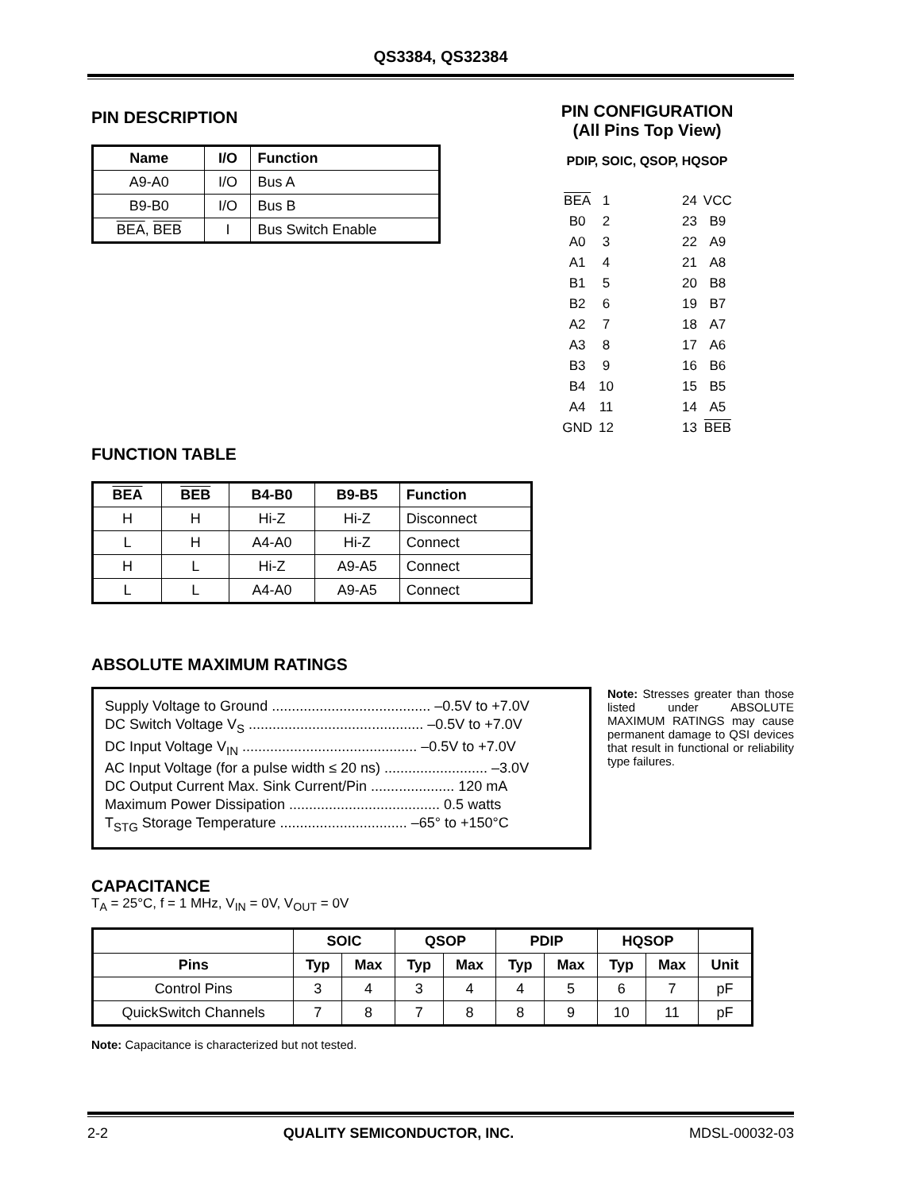QS3384, QS32384
PIN DESCRIPTION
| Name | I/O | Function |
| --- | --- | --- |
| A9-A0 | I/O | Bus A |
| B9-B0 | I/O | Bus B |
| BEA , BEB | I | Bus Switch Enable |
PIN CONFIGURATION
(All Pins Top View)
PDIP, SOIC, QSOP, HQSOP
| BEA | 1 | | 24 | VCC |
| B0 | 2 | | 23 | B9 |
| A0 | 3 | | 22 | A9 |
| A1 | 4 | | 21 | A8 |
| B1 | 5 | | 20 | B8 |
| B2 | 6 | | 19 | B7 |
| A2 | 7 | | 18 | A7 |
| A3 | 8 | | 17 | A6 |
| B3 | 9 | | 16 | B6 |
| B4 | 10 | | 15 | B5 |
| A4 | 11 | | 14 | A5 |
| GND | 12 | | 13 | BEB |
FUNCTION TABLE
| BEA | BEB | B4-B0 | B9-B5 | Function |
| --- | --- | --- | --- | --- |
| H | H | Hi-Z | Hi-Z | Disconnect |
| L | H | A4-A0 | Hi-Z | Connect |
| H | L | Hi-Z | A9-A5 | Connect |
| L | L | A4-A0 | A9-A5 | Connect |
ABSOLUTE MAXIMUM RATINGS
Supply Voltage to Ground ........................................ –0.5V to +7.0V
DC Switch Voltage V<sub>S</sub> ............................................ –0.5V to +7.0V
DC Input Voltage V<sub>IN</sub> ............................................ –0.5V to +7.0V
AC Input Voltage (for a pulse width ≤ 20 ns) .......................... –3.0V
DC Output Current Max. Sink Current/Pin ..................... 120 mA
Maximum Power Dissipation ...................................... 0.5 watts
T<sub>STG</sub> Storage Temperature ................................ –65° to +150°C
Note: Stresses greater than those listed under ABSOLUTE MAXIMUM RATINGS may cause permanent damage to QSI devices that result in functional or reliability type failures.
CAPACITANCE
T<sub>A</sub> = 25°C, f = 1 MHz, V<sub>IN</sub> = 0V, V<sub>OUT</sub> = 0V
| | SOIC | | QSOP | | PDIP | | HQSOP | | |
| --- | --- | --- | --- | --- | --- | --- | --- | --- | --- |
| Pins | Typ | Max | Typ | Max | Typ | Max | Typ | Max | Unit |
| Control Pins | 3 | 4 | 3 | 4 | 4 | 5 | 6 | 7 | pF |
| QuickSwitch Channels | 7 | 8 | 7 | 8 | 8 | 9 | 10 | 11 | pF |
Note: Capacitance is characterized but not tested.
2-2 QUALITY SEMICONDUCTOR, INC. MDSL-00032-03